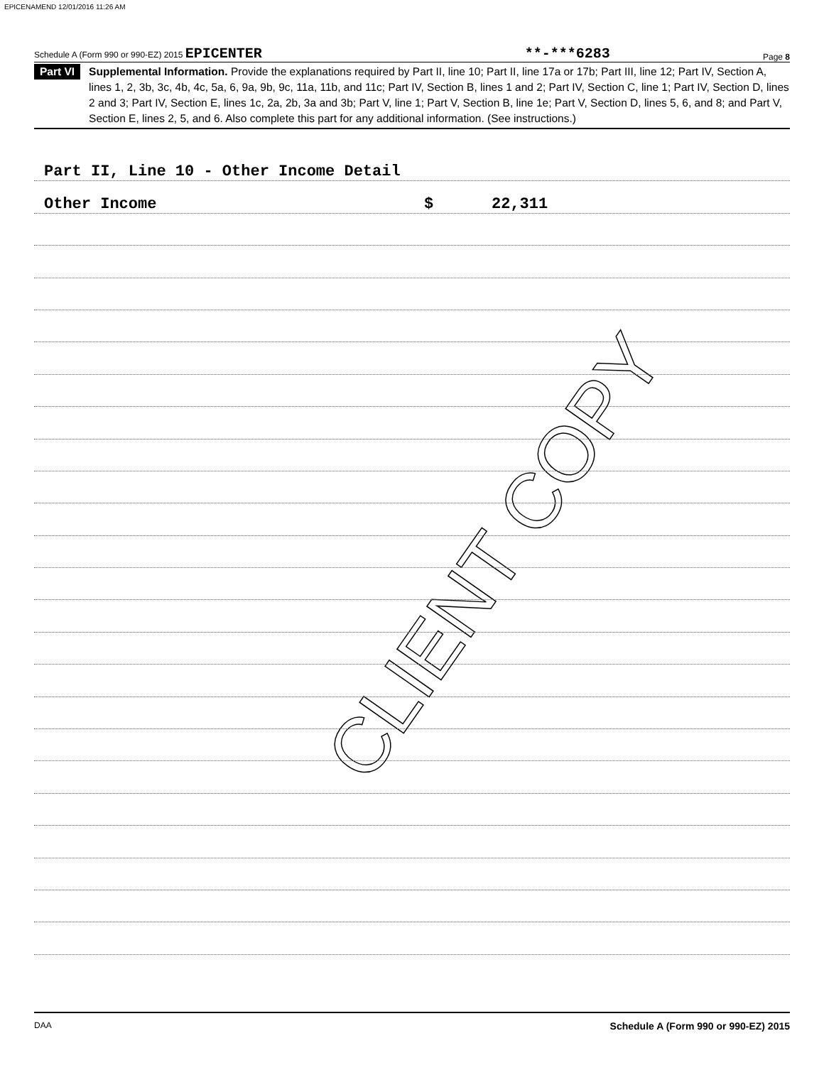EPICENAMEND 12/01/2016 11:26 AM
Schedule A (Form 990 or 990-EZ) 2015 EPICENTER **-***6283 Page 8
Part VI
Supplemental Information. Provide the explanations required by Part II, line 10; Part II, line 17a or 17b; Part III, line 12; Part IV, Section A, lines 1, 2, 3b, 3c, 4b, 4c, 5a, 6, 9a, 9b, 9c, 11a, 11b, and 11c; Part IV, Section B, lines 1 and 2; Part IV, Section C, line 1; Part IV, Section D, lines 2 and 3; Part IV, Section E, lines 1c, 2a, 2b, 3a and 3b; Part V, line 1; Part V, Section B, line 1e; Part V, Section D, lines 5, 6, and 8; and Part V, Section E, lines 2, 5, and 6. Also complete this part for any additional information. (See instructions.)
CLIENT COPY
Part II, Line 10 - Other Income Detail
Other Income $ 22,311
DAA Schedule A (Form 990 or 990-EZ) 2015